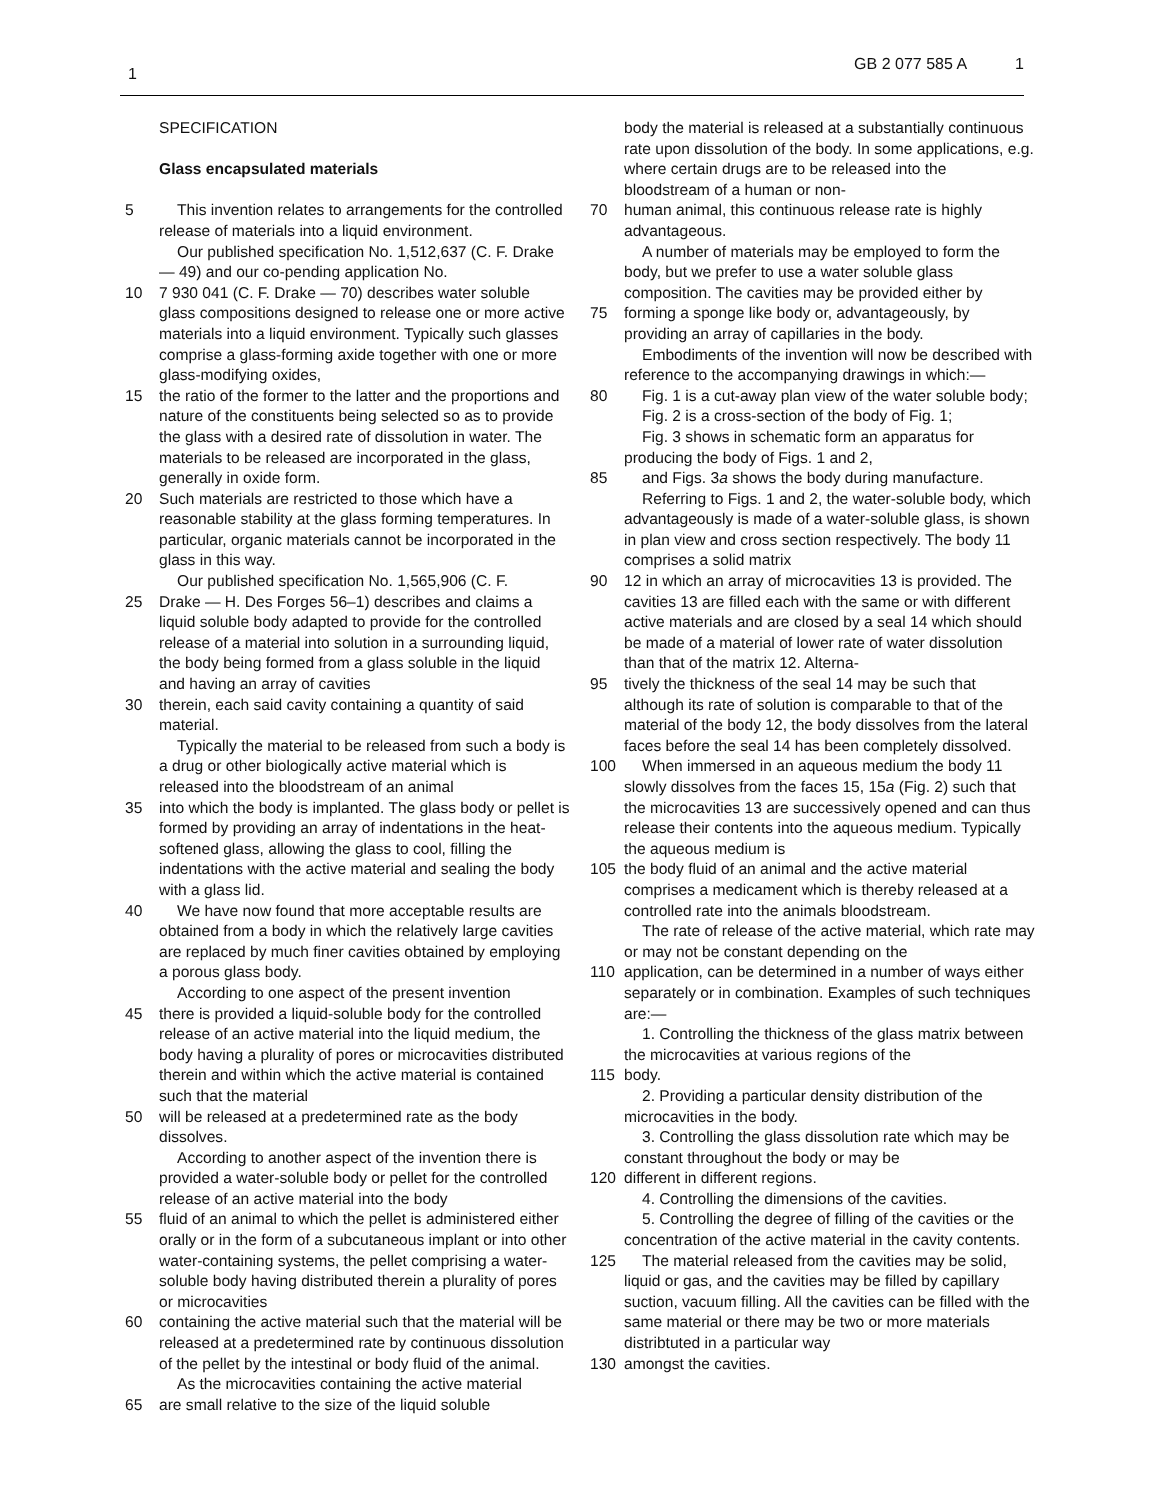1
GB 2 077 585 A 1
SPECIFICATION
Glass encapsulated materials
5 This invention relates to arrangements for the controlled release of materials into a liquid environment.
Our published specification No. 1,512,637 (C. F. Drake — 49) and our co-pending application No.
10 7 930 041 (C. F. Drake — 70) describes water soluble glass compositions designed to release one or more active materials into a liquid environment. Typically such glasses comprise a glass-forming axide together with one or more glass-modifying oxides,
15 the ratio of the former to the latter and the proportions and nature of the constituents being selected so as to provide the glass with a desired rate of dissolution in water. The materials to be released are incorporated in the glass, generally in oxide form.
20 Such materials are restricted to those which have a reasonable stability at the glass forming temperatures. In particular, organic materials cannot be incorporated in the glass in this way.
Our published specification No. 1,565,906 (C. F.
25 Drake — H. Des Forges 56–1) describes and claims a liquid soluble body adapted to provide for the controlled release of a material into solution in a surrounding liquid, the body being formed from a glass soluble in the liquid and having an array of cavities
30 therein, each said cavity containing a quantity of said material.
Typically the material to be released from such a body is a drug or other biologically active material which is released into the bloodstream of an animal
35 into which the body is implanted. The glass body or pellet is formed by providing an array of indentations in the heat-softened glass, allowing the glass to cool, filling the indentations with the active material and sealing the body with a glass lid.
40 We have now found that more acceptable results are obtained from a body in which the relatively large cavities are replaced by much finer cavities obtained by employing a porous glass body.
According to one aspect of the present invention
45 there is provided a liquid-soluble body for the controlled release of an active material into the liquid medium, the body having a plurality of pores or microcavities distributed therein and within which the active material is contained such that the material
50 will be released at a predetermined rate as the body dissolves.
According to another aspect of the invention there is provided a water-soluble body or pellet for the controlled release of an active material into the body
55 fluid of an animal to which the pellet is administered either orally or in the form of a subcutaneous implant or into other water-containing systems, the pellet comprising a water-soluble body having distributed therein a plurality of pores or microcavities
60 containing the active material such that the material will be released at a predetermined rate by continuous dissolution of the pellet by the intestinal or body fluid of the animal.
As the microcavities containing the active material
65 are small relative to the size of the liquid soluble
body the material is released at a substantially continuous rate upon dissolution of the body. In some applications, e.g. where certain drugs are to be released into the bloodstream of a human or non-
70 human animal, this continuous release rate is highly advantageous.
A number of materials may be employed to form the body, but we prefer to use a water soluble glass composition. The cavities may be provided either by
75 forming a sponge like body or, advantageously, by providing an array of capillaries in the body.
Embodiments of the invention will now be described with reference to the accompanying drawings in which:—
80 Fig. 1 is a cut-away plan view of the water soluble body;
Fig. 2 is a cross-section of the body of Fig. 1;
Fig. 3 shows in schematic form an apparatus for producing the body of Figs. 1 and 2,
85 and Figs. 3a shows the body during manufacture.
Referring to Figs. 1 and 2, the water-soluble body, which advantageously is made of a water-soluble glass, is shown in plan view and cross section respectively. The body 11 comprises a solid matrix
90 12 in which an array of microcavities 13 is provided. The cavities 13 are filled each with the same or with different active materials and are closed by a seal 14 which should be made of a material of lower rate of water dissolution than that of the matrix 12. Alterna-
95 tively the thickness of the seal 14 may be such that although its rate of solution is comparable to that of the material of the body 12, the body dissolves from the lateral faces before the seal 14 has been completely dissolved.
100 When immersed in an aqueous medium the body 11 slowly dissolves from the faces 15, 15a (Fig. 2) such that the microcavities 13 are successively opened and can thus release their contents into the aqueous medium. Typically the aqueous medium is
105 the body fluid of an animal and the active material comprises a medicament which is thereby released at a controlled rate into the animals bloodstream.
The rate of release of the active material, which rate may or may not be constant depending on the
110 application, can be determined in a number of ways either separately or in combination. Examples of such techniques are:—
1. Controlling the thickness of the glass matrix between the microcavities at various regions of the
115 body.
2. Providing a particular density distribution of the microcavities in the body.
3. Controlling the glass dissolution rate which may be constant throughout the body or may be
120 different in different regions.
4. Controlling the dimensions of the cavities.
5. Controlling the degree of filling of the cavities or the concentration of the active material in the cavity contents.
125 The material released from the cavities may be solid, liquid or gas, and the cavities may be filled by capillary suction, vacuum filling. All the cavities can be filled with the same material or there may be two or more materials distribtuted in a particular way
130 amongst the cavities.